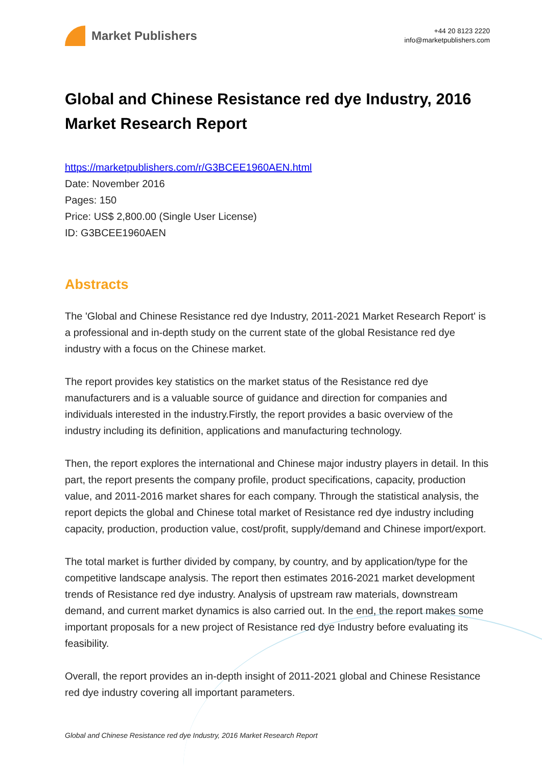Market Publishers
+44 20 8123 2220
info@marketpublishers.com
Global and Chinese Resistance red dye Industry, 2016 Market Research Report
https://marketpublishers.com/r/G3BCEE1960AEN.html
Date: November 2016
Pages: 150
Price: US$ 2,800.00 (Single User License)
ID: G3BCEE1960AEN
Abstracts
The 'Global and Chinese Resistance red dye Industry, 2011-2021 Market Research Report' is a professional and in-depth study on the current state of the global Resistance red dye industry with a focus on the Chinese market.
The report provides key statistics on the market status of the Resistance red dye manufacturers and is a valuable source of guidance and direction for companies and individuals interested in the industry.Firstly, the report provides a basic overview of the industry including its definition, applications and manufacturing technology.
Then, the report explores the international and Chinese major industry players in detail. In this part, the report presents the company profile, product specifications, capacity, production value, and 2011-2016 market shares for each company. Through the statistical analysis, the report depicts the global and Chinese total market of Resistance red dye industry including capacity, production, production value, cost/profit, supply/demand and Chinese import/export.
The total market is further divided by company, by country, and by application/type for the competitive landscape analysis. The report then estimates 2016-2021 market development trends of Resistance red dye industry. Analysis of upstream raw materials, downstream demand, and current market dynamics is also carried out. In the end, the report makes some important proposals for a new project of Resistance red dye Industry before evaluating its feasibility.
Overall, the report provides an in-depth insight of 2011-2021 global and Chinese Resistance red dye industry covering all important parameters.
Global and Chinese Resistance red dye Industry, 2016 Market Research Report